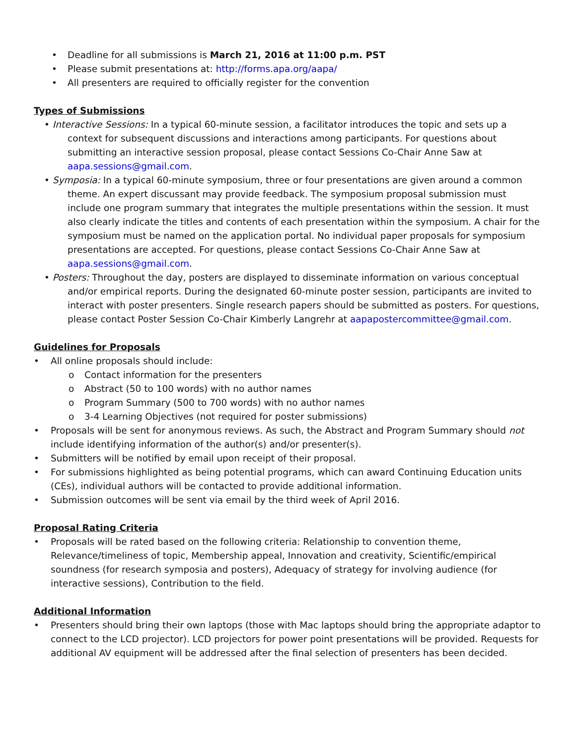• Deadline for all submissions is March 21, 2016 at 11:00 p.m. PST
• Please submit presentations at: http://forms.apa.org/aapa/
• All presenters are required to officially register for the convention
Types of Submissions
• Interactive Sessions: In a typical 60-minute session, a facilitator introduces the topic and sets up a context for subsequent discussions and interactions among participants. For questions about submitting an interactive session proposal, please contact Sessions Co-Chair Anne Saw at aapa.sessions@gmail.com.
• Symposia: In a typical 60-minute symposium, three or four presentations are given around a common theme. An expert discussant may provide feedback. The symposium proposal submission must include one program summary that integrates the multiple presentations within the session. It must also clearly indicate the titles and contents of each presentation within the symposium. A chair for the symposium must be named on the application portal. No individual paper proposals for symposium presentations are accepted. For questions, please contact Sessions Co-Chair Anne Saw at aapa.sessions@gmail.com.
• Posters: Throughout the day, posters are displayed to disseminate information on various conceptual and/or empirical reports. During the designated 60-minute poster session, participants are invited to interact with poster presenters. Single research papers should be submitted as posters. For questions, please contact Poster Session Co-Chair Kimberly Langrehr at aapapostercommittee@gmail.com.
Guidelines for Proposals
• All online proposals should include:
o Contact information for the presenters
o Abstract (50 to 100 words) with no author names
o Program Summary (500 to 700 words) with no author names
o 3-4 Learning Objectives (not required for poster submissions)
• Proposals will be sent for anonymous reviews. As such, the Abstract and Program Summary should not include identifying information of the author(s) and/or presenter(s).
• Submitters will be notified by email upon receipt of their proposal.
• For submissions highlighted as being potential programs, which can award Continuing Education units (CEs), individual authors will be contacted to provide additional information.
• Submission outcomes will be sent via email by the third week of April 2016.
Proposal Rating Criteria
• Proposals will be rated based on the following criteria: Relationship to convention theme, Relevance/timeliness of topic, Membership appeal, Innovation and creativity, Scientific/empirical soundness (for research symposia and posters), Adequacy of strategy for involving audience (for interactive sessions), Contribution to the field.
Additional Information
• Presenters should bring their own laptops (those with Mac laptops should bring the appropriate adaptor to connect to the LCD projector). LCD projectors for power point presentations will be provided. Requests for additional AV equipment will be addressed after the final selection of presenters has been decided.